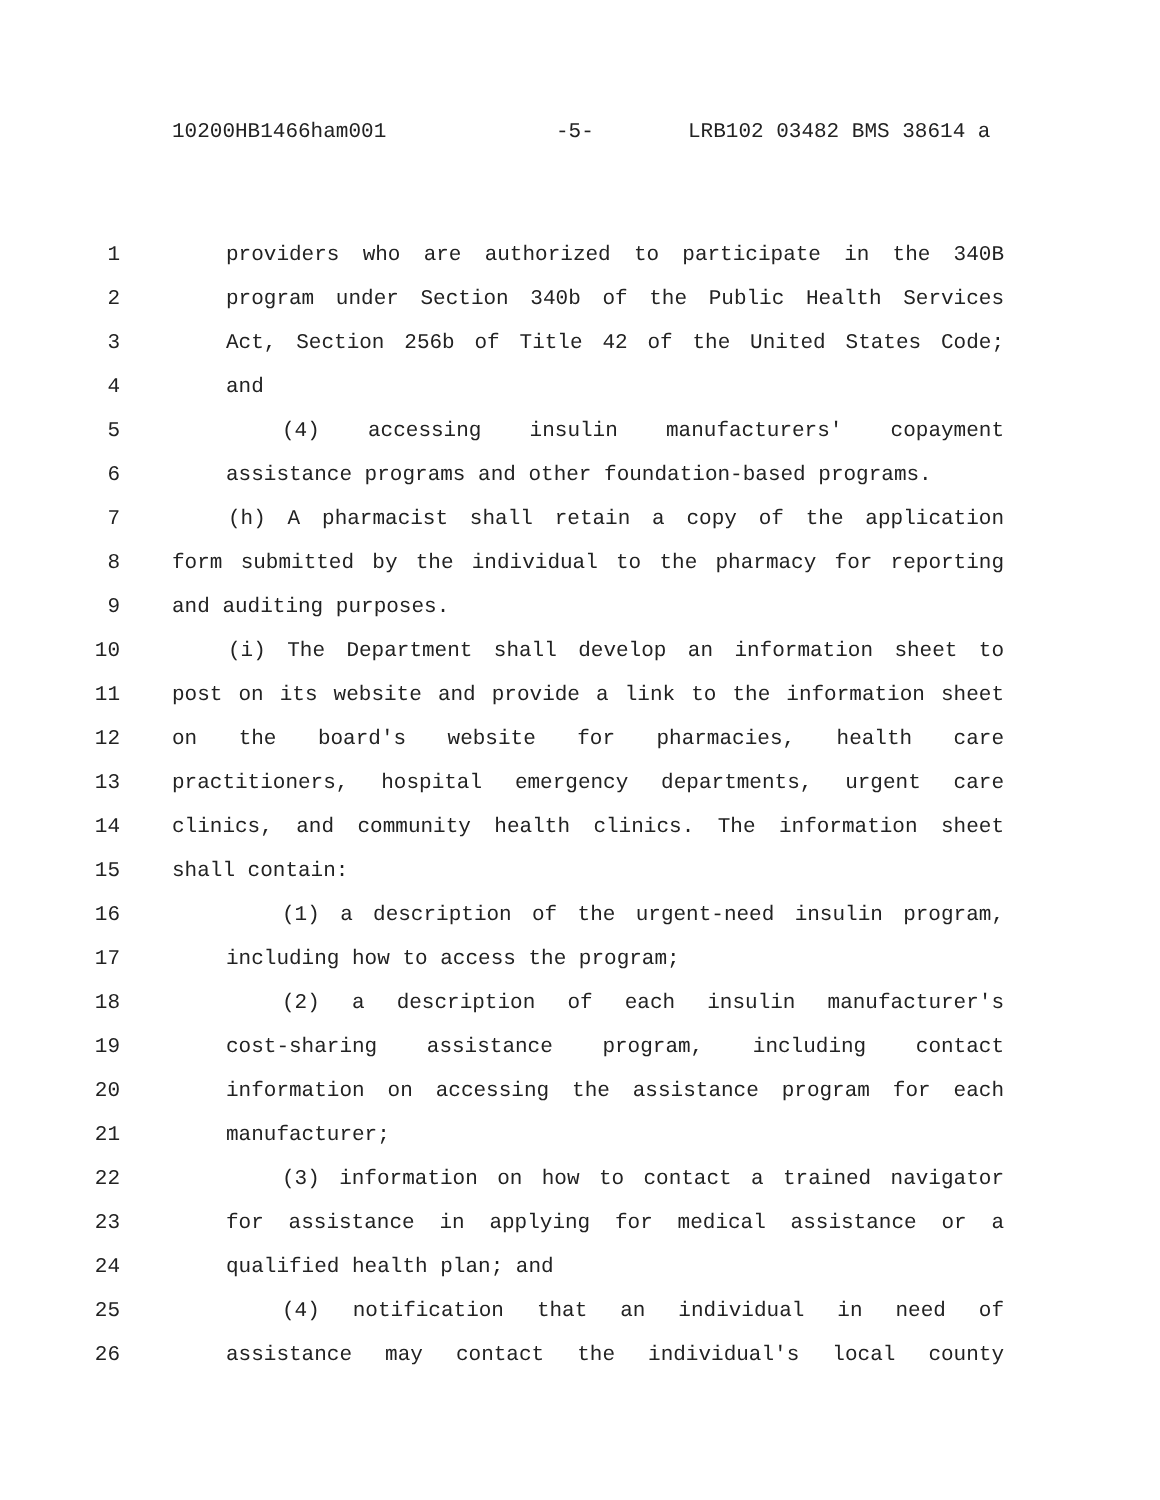10200HB1466ham001 -5- LRB102 03482 BMS 38614 a
1 providers who are authorized to participate in the 340B
2 program under Section 340b of the Public Health Services
3 Act, Section 256b of Title 42 of the United States Code;
4 and
5 (4) accessing insulin manufacturers' copayment
6 assistance programs and other foundation-based programs.
7 (h) A pharmacist shall retain a copy of the application
8 form submitted by the individual to the pharmacy for reporting
9 and auditing purposes.
10 (i) The Department shall develop an information sheet to
11 post on its website and provide a link to the information sheet
12 on the board's website for pharmacies, health care
13 practitioners, hospital emergency departments, urgent care
14 clinics, and community health clinics. The information sheet
15 shall contain:
16 (1) a description of the urgent-need insulin program,
17 including how to access the program;
18 (2) a description of each insulin manufacturer's
19 cost-sharing assistance program, including contact
20 information on accessing the assistance program for each
21 manufacturer;
22 (3) information on how to contact a trained navigator
23 for assistance in applying for medical assistance or a
24 qualified health plan; and
25 (4) notification that an individual in need of
26 assistance may contact the individual's local county